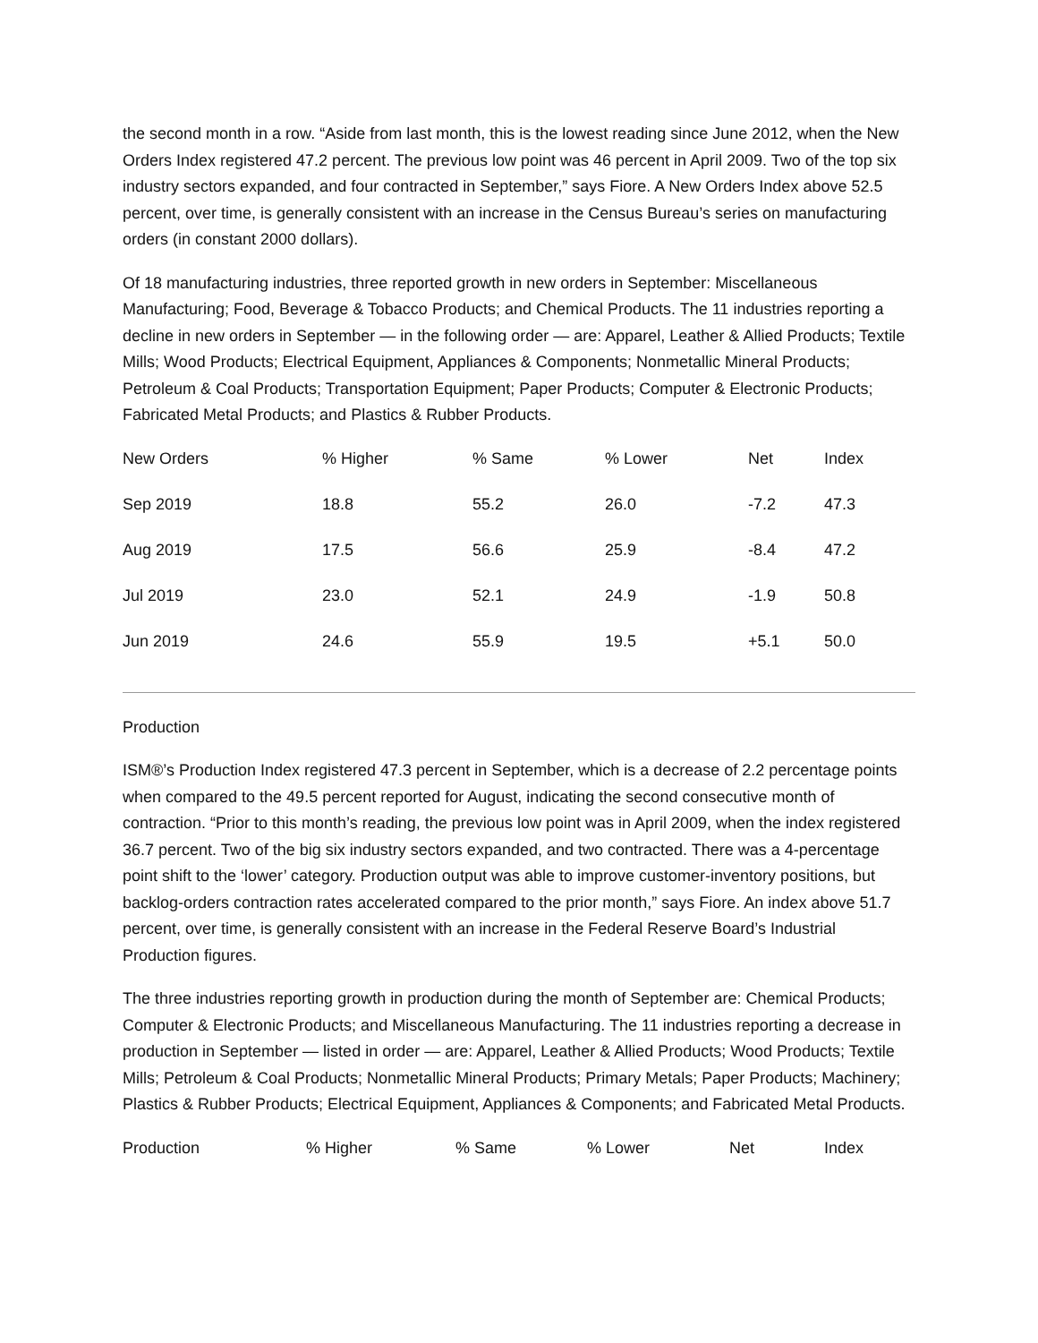the second month in a row. “Aside from last month, this is the lowest reading since June 2012, when the New Orders Index registered 47.2 percent. The previous low point was 46 percent in April 2009. Two of the top six industry sectors expanded, and four contracted in September,” says Fiore. A New Orders Index above 52.5 percent, over time, is generally consistent with an increase in the Census Bureau’s series on manufacturing orders (in constant 2000 dollars).
Of 18 manufacturing industries, three reported growth in new orders in September: Miscellaneous Manufacturing; Food, Beverage & Tobacco Products; and Chemical Products. The 11 industries reporting a decline in new orders in September — in the following order — are: Apparel, Leather & Allied Products; Textile Mills; Wood Products; Electrical Equipment, Appliances & Components; Nonmetallic Mineral Products; Petroleum & Coal Products; Transportation Equipment; Paper Products; Computer & Electronic Products; Fabricated Metal Products; and Plastics & Rubber Products.
| New Orders | % Higher | % Same | % Lower | Net | Index |
| --- | --- | --- | --- | --- | --- |
| Sep 2019 | 18.8 | 55.2 | 26.0 | -7.2 | 47.3 |
| Aug 2019 | 17.5 | 56.6 | 25.9 | -8.4 | 47.2 |
| Jul 2019 | 23.0 | 52.1 | 24.9 | -1.9 | 50.8 |
| Jun 2019 | 24.6 | 55.9 | 19.5 | +5.1 | 50.0 |
Production
ISM®’s Production Index registered 47.3 percent in September, which is a decrease of 2.2 percentage points when compared to the 49.5 percent reported for August, indicating the second consecutive month of contraction. “Prior to this month’s reading, the previous low point was in April 2009, when the index registered 36.7 percent. Two of the big six industry sectors expanded, and two contracted. There was a 4-percentage point shift to the ‘lower’ category. Production output was able to improve customer-inventory positions, but backlog-orders contraction rates accelerated compared to the prior month,” says Fiore. An index above 51.7 percent, over time, is generally consistent with an increase in the Federal Reserve Board’s Industrial Production figures.
The three industries reporting growth in production during the month of September are: Chemical Products; Computer & Electronic Products; and Miscellaneous Manufacturing. The 11 industries reporting a decrease in production in September — listed in order — are: Apparel, Leather & Allied Products; Wood Products; Textile Mills; Petroleum & Coal Products; Nonmetallic Mineral Products; Primary Metals; Paper Products; Machinery; Plastics & Rubber Products; Electrical Equipment, Appliances & Components; and Fabricated Metal Products.
| Production | % Higher | % Same | % Lower | Net | Index |
| --- | --- | --- | --- | --- | --- |